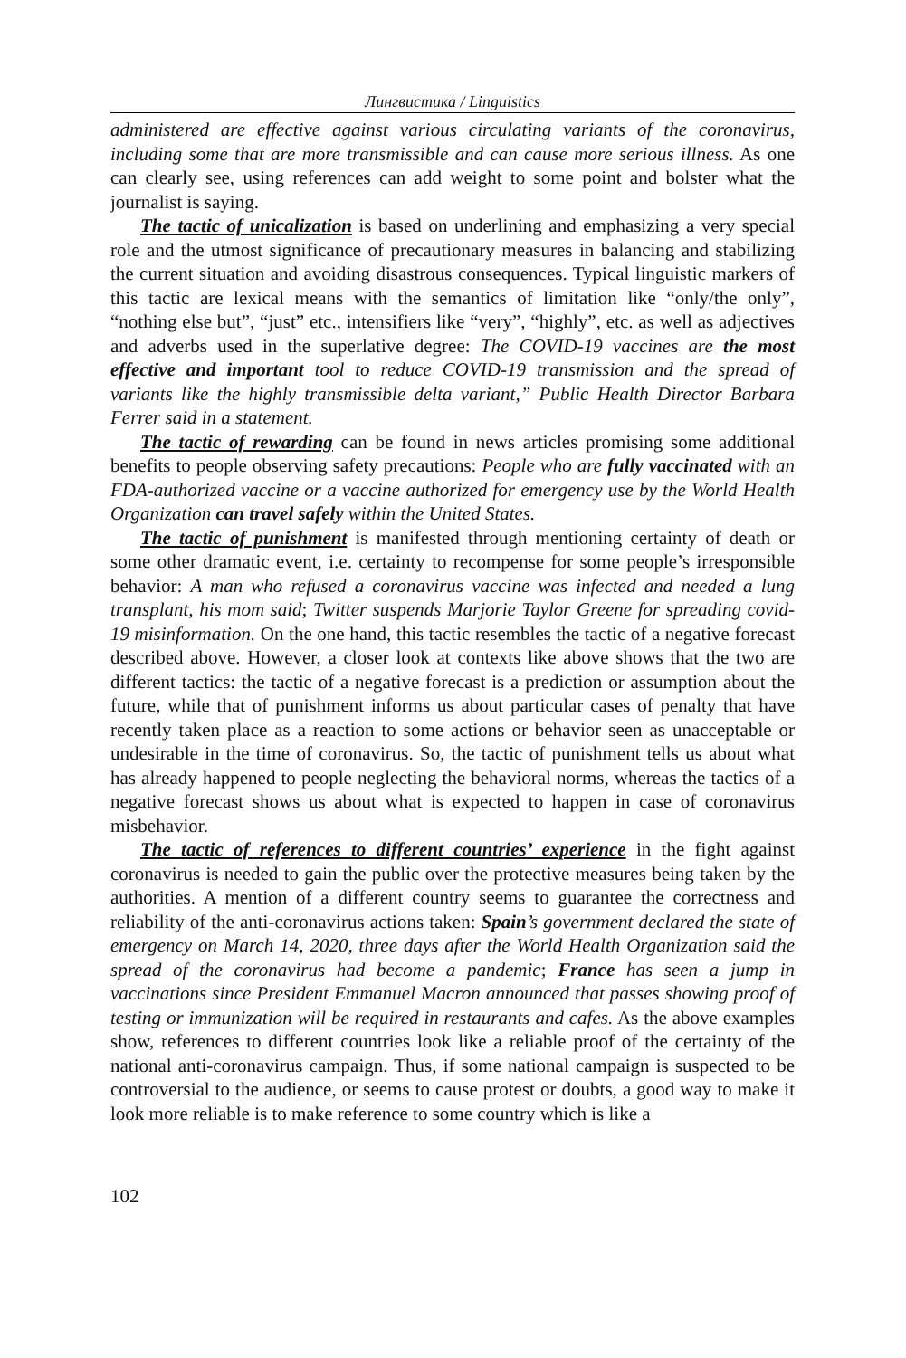Лингвистика / Linguistics
administered are effective against various circulating variants of the corona­virus, including some that are more transmissible and can cause more serious illness. As one can clearly see, using references can add weight to some point and bolster what the journalist is saying.
The tactic of unicalization is based on underlining and emphasizing a very special role and the utmost significance of precautionary measures in balancing and stabilizing the current situation and avoiding disastrous consequences. Typi­cal linguistic markers of this tactic are lexical means with the semantics of limi­tation like “only/the only”, “nothing else but”, “just” etc., intensifiers like “very”, “highly”, etc. as well as adjectives and adverbs used in the superlative degree: The COVID-19 vaccines are the most effective and important tool to reduce COVID-19 transmission and the spread of variants like the highly transmissible delta variant,” Public Health Director Barbara Ferrer said in a statement.
The tactic of rewarding can be found in news articles promising some addi­tional benefits to people observing safety precautions: People who are fully vac­cinated with an FDA-authorized vaccine or a vaccine authorized for emergency use by the World Health Organization can travel safely within the United States.
The tactic of punishment is manifested through mentioning certainty of death or some other dramatic event, i.e. certainty to recompense for some peo­ple’s irresponsible behavior: A man who refused a coronavirus vaccine was in­fected and needed a lung transplant, his mom said; Twitter suspends Marjorie Taylor Greene for spreading covid-19 misinformation. On the one hand, this tactic resembles the tactic of a negative forecast described above. However, a closer look at contexts like above shows that the two are different tactics: the tactic of a negative forecast is a prediction or assumption about the future, while that of punishment informs us about particular cases of penalty that have recent­ly taken place as a reaction to some actions or behavior seen as unacceptable or undesirable in the time of coronavirus. So, the tactic of punishment tells us about what has already happened to people neglecting the behavioral norms, whereas the tactics of a negative forecast shows us about what is expected to happen in case of coronavirus misbehavior.
The tactic of references to different countries’ experience in the fight against coronavirus is needed to gain the public over the protective measures being taken by the authorities. A mention of a different country seems to guaran­tee the correctness and reliability of the anti-coronavirus actions taken: Spain’s government declared the state of emergency on March 14, 2020, three days after the World Health Organization said the spread of the coronavirus had become a pandemic; France has seen a jump in vaccinations since President Emmanuel Macron announced that passes showing proof of testing or immunization will be required in restaurants and cafes. As the above examples show, references to different countries look like a reliable proof of the certainty of the national anti-coronavirus campaign. Thus, if some national campaign is suspected to be con­troversial to the audience, or seems to cause protest or doubts, a good way to make it look more reliable is to make reference to some country which is like a
102